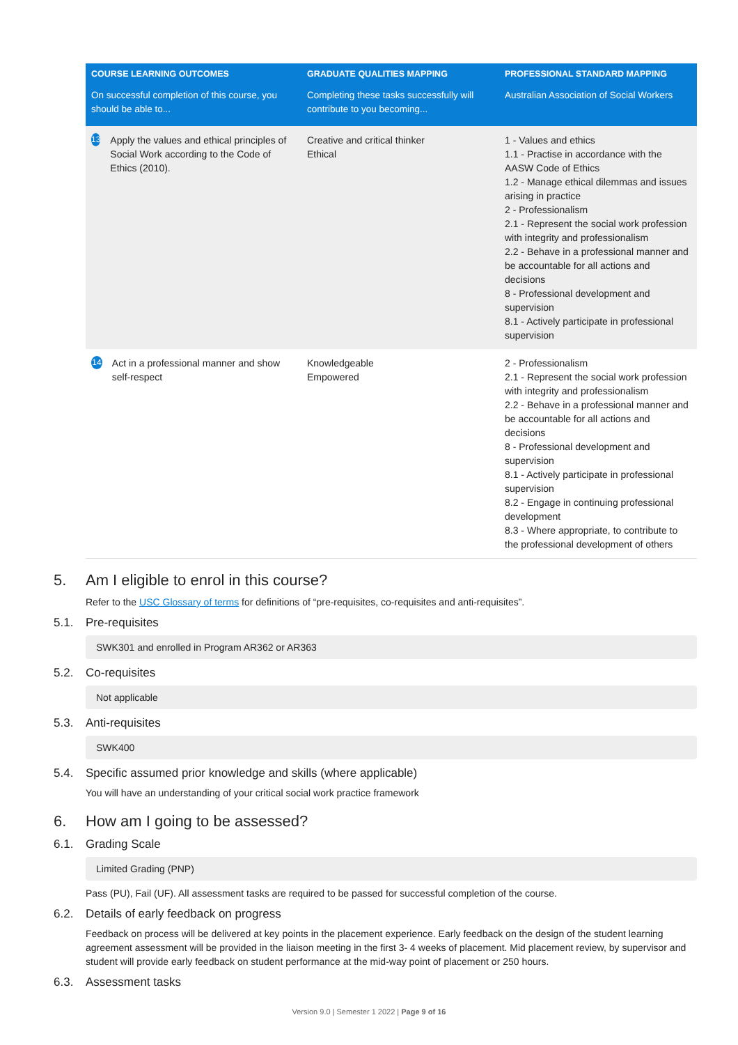| COURSE LEARNING OUTCOMES | GRADUATE QUALITIES MAPPING | PROFESSIONAL STANDARD MAPPING |
| --- | --- | --- |
| On successful completion of this course, you should be able to... | Completing these tasks successfully will contribute to you becoming... | Australian Association of Social Workers |
| 13 Apply the values and ethical principles of Social Work according to the Code of Ethics (2010). | Creative and critical thinker Ethical | 1 - Values and ethics 1.1 - Practise in accordance with the AASW Code of Ethics 1.2 - Manage ethical dilemmas and issues arising in practice 2 - Professionalism 2.1 - Represent the social work profession with integrity and professionalism 2.2 - Behave in a professional manner and be accountable for all actions and decisions 8 - Professional development and supervision 8.1 - Actively participate in professional supervision |
| 14 Act in a professional manner and show self-respect | Knowledgeable Empowered | 2 - Professionalism 2.1 - Represent the social work profession with integrity and professionalism 2.2 - Behave in a professional manner and be accountable for all actions and decisions 8 - Professional development and supervision 8.1 - Actively participate in professional supervision 8.2 - Engage in continuing professional development 8.3 - Where appropriate, to contribute to the professional development of others |
5. Am I eligible to enrol in this course?
Refer to the USC Glossary of terms for definitions of “pre-requisites, co-requisites and anti-requisites”.
5.1. Pre-requisites
SWK301 and enrolled in Program AR362 or AR363
5.2. Co-requisites
Not applicable
5.3. Anti-requisites
SWK400
5.4. Specific assumed prior knowledge and skills (where applicable)
You will have an understanding of your critical social work practice framework
6. How am I going to be assessed?
6.1. Grading Scale
Limited Grading (PNP)
Pass (PU), Fail (UF). All assessment tasks are required to be passed for successful completion of the course.
6.2. Details of early feedback on progress
Feedback on process will be delivered at key points in the placement experience. Early feedback on the design of the student learning agreement assessment will be provided in the liaison meeting in the first 3- 4 weeks of placement. Mid placement review, by supervisor and student will provide early feedback on student performance at the mid-way point of placement or 250 hours.
6.3. Assessment tasks
Version 9.0 | Semester 1 2022 | Page 9 of 16